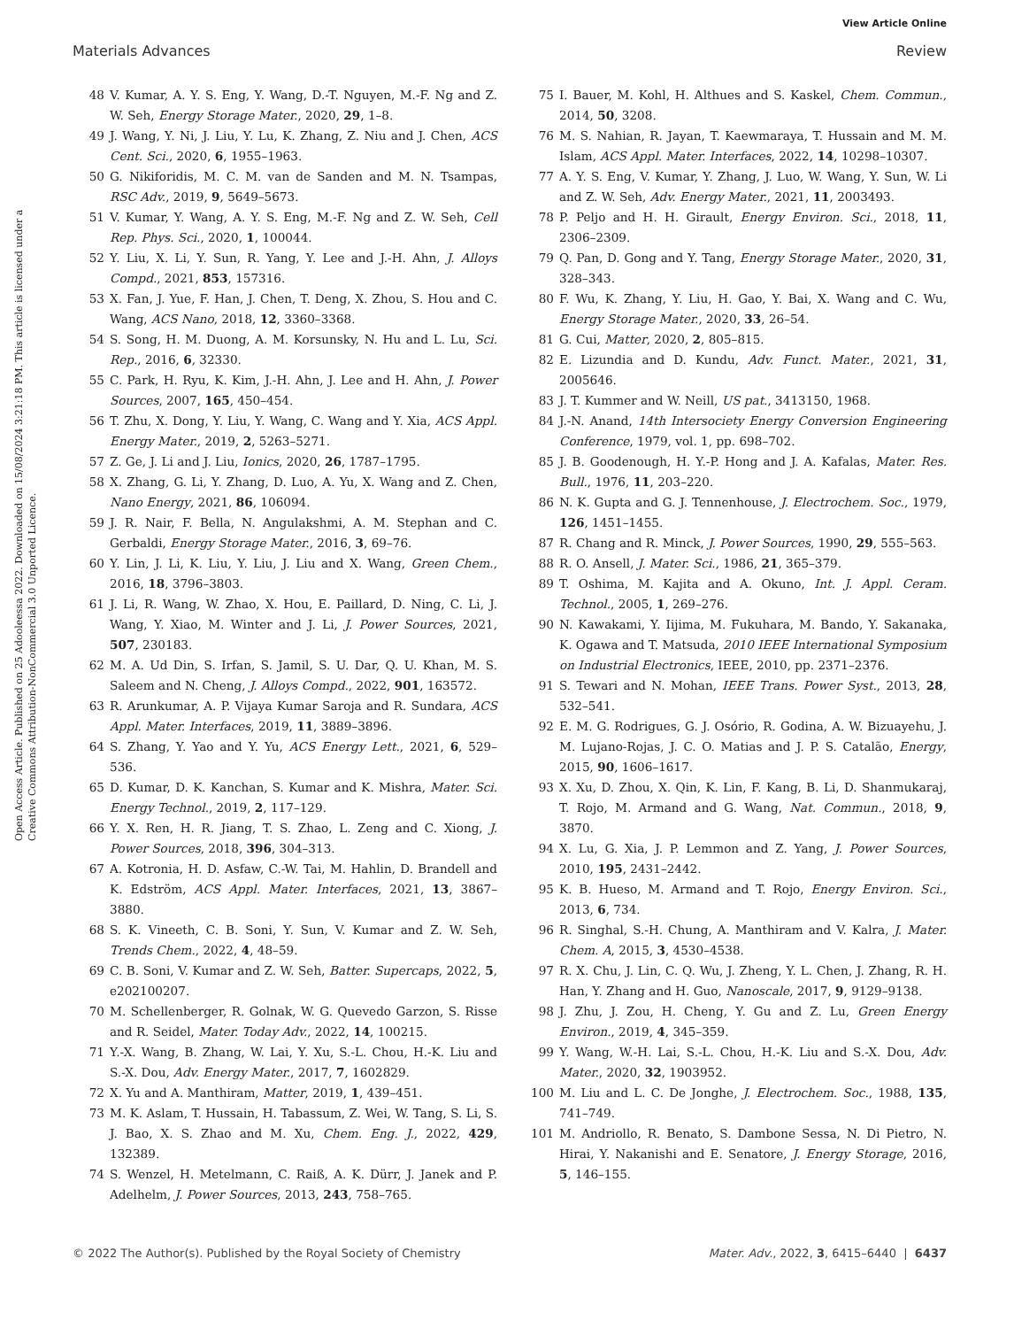View Article Online
Materials Advances Review
Open Access Article. Published on 25 Adooleessa 2022. Downloaded on 15/08/2024 3:21:18 PM. This article is licensed under a Creative Commons Attribution-NonCommercial 3.0 Unported Licence.
48 V. Kumar, A. Y. S. Eng, Y. Wang, D.-T. Nguyen, M.-F. Ng and Z. W. Seh, Energy Storage Mater., 2020, 29, 1–8.
49 J. Wang, Y. Ni, J. Liu, Y. Lu, K. Zhang, Z. Niu and J. Chen, ACS Cent. Sci., 2020, 6, 1955–1963.
50 G. Nikiforidis, M. C. M. van de Sanden and M. N. Tsampas, RSC Adv., 2019, 9, 5649–5673.
51 V. Kumar, Y. Wang, A. Y. S. Eng, M.-F. Ng and Z. W. Seh, Cell Rep. Phys. Sci., 2020, 1, 100044.
52 Y. Liu, X. Li, Y. Sun, R. Yang, Y. Lee and J.-H. Ahn, J. Alloys Compd., 2021, 853, 157316.
53 X. Fan, J. Yue, F. Han, J. Chen, T. Deng, X. Zhou, S. Hou and C. Wang, ACS Nano, 2018, 12, 3360–3368.
54 S. Song, H. M. Duong, A. M. Korsunsky, N. Hu and L. Lu, Sci. Rep., 2016, 6, 32330.
55 C. Park, H. Ryu, K. Kim, J.-H. Ahn, J. Lee and H. Ahn, J. Power Sources, 2007, 165, 450–454.
56 T. Zhu, X. Dong, Y. Liu, Y. Wang, C. Wang and Y. Xia, ACS Appl. Energy Mater., 2019, 2, 5263–5271.
57 Z. Ge, J. Li and J. Liu, Ionics, 2020, 26, 1787–1795.
58 X. Zhang, G. Li, Y. Zhang, D. Luo, A. Yu, X. Wang and Z. Chen, Nano Energy, 2021, 86, 106094.
59 J. R. Nair, F. Bella, N. Angulakshmi, A. M. Stephan and C. Gerbaldi, Energy Storage Mater., 2016, 3, 69–76.
60 Y. Lin, J. Li, K. Liu, Y. Liu, J. Liu and X. Wang, Green Chem., 2016, 18, 3796–3803.
61 J. Li, R. Wang, W. Zhao, X. Hou, E. Paillard, D. Ning, C. Li, J. Wang, Y. Xiao, M. Winter and J. Li, J. Power Sources, 2021, 507, 230183.
62 M. A. Ud Din, S. Irfan, S. Jamil, S. U. Dar, Q. U. Khan, M. S. Saleem and N. Cheng, J. Alloys Compd., 2022, 901, 163572.
63 R. Arunkumar, A. P. Vijaya Kumar Saroja and R. Sundara, ACS Appl. Mater. Interfaces, 2019, 11, 3889–3896.
64 S. Zhang, Y. Yao and Y. Yu, ACS Energy Lett., 2021, 6, 529–536.
65 D. Kumar, D. K. Kanchan, S. Kumar and K. Mishra, Mater. Sci. Energy Technol., 2019, 2, 117–129.
66 Y. X. Ren, H. R. Jiang, T. S. Zhao, L. Zeng and C. Xiong, J. Power Sources, 2018, 396, 304–313.
67 A. Kotronia, H. D. Asfaw, C.-W. Tai, M. Hahlin, D. Brandell and K. Edström, ACS Appl. Mater. Interfaces, 2021, 13, 3867–3880.
68 S. K. Vineeth, C. B. Soni, Y. Sun, V. Kumar and Z. W. Seh, Trends Chem., 2022, 4, 48–59.
69 C. B. Soni, V. Kumar and Z. W. Seh, Batter. Supercaps, 2022, 5, e202100207.
70 M. Schellenberger, R. Golnak, W. G. Quevedo Garzon, S. Risse and R. Seidel, Mater. Today Adv., 2022, 14, 100215.
71 Y.-X. Wang, B. Zhang, W. Lai, Y. Xu, S.-L. Chou, H.-K. Liu and S.-X. Dou, Adv. Energy Mater., 2017, 7, 1602829.
72 X. Yu and A. Manthiram, Matter, 2019, 1, 439–451.
73 M. K. Aslam, T. Hussain, H. Tabassum, Z. Wei, W. Tang, S. Li, S. J. Bao, X. S. Zhao and M. Xu, Chem. Eng. J., 2022, 429, 132389.
74 S. Wenzel, H. Metelmann, C. Raiß, A. K. Dürr, J. Janek and P. Adelhelm, J. Power Sources, 2013, 243, 758–765.
75 I. Bauer, M. Kohl, H. Althues and S. Kaskel, Chem. Commun., 2014, 50, 3208.
76 M. S. Nahian, R. Jayan, T. Kaewmaraya, T. Hussain and M. M. Islam, ACS Appl. Mater. Interfaces, 2022, 14, 10298–10307.
77 A. Y. S. Eng, V. Kumar, Y. Zhang, J. Luo, W. Wang, Y. Sun, W. Li and Z. W. Seh, Adv. Energy Mater., 2021, 11, 2003493.
78 P. Peljo and H. H. Girault, Energy Environ. Sci., 2018, 11, 2306–2309.
79 Q. Pan, D. Gong and Y. Tang, Energy Storage Mater., 2020, 31, 328–343.
80 F. Wu, K. Zhang, Y. Liu, H. Gao, Y. Bai, X. Wang and C. Wu, Energy Storage Mater., 2020, 33, 26–54.
81 G. Cui, Matter, 2020, 2, 805–815.
82 E. Lizundia and D. Kundu, Adv. Funct. Mater., 2021, 31, 2005646.
83 J. T. Kummer and W. Neill, US pat., 3413150, 1968.
84 J.-N. Anand, 14th Intersociety Energy Conversion Engineering Conference, 1979, vol. 1, pp. 698–702.
85 J. B. Goodenough, H. Y.-P. Hong and J. A. Kafalas, Mater. Res. Bull., 1976, 11, 203–220.
86 N. K. Gupta and G. J. Tennenhouse, J. Electrochem. Soc., 1979, 126, 1451–1455.
87 R. Chang and R. Minck, J. Power Sources, 1990, 29, 555–563.
88 R. O. Ansell, J. Mater. Sci., 1986, 21, 365–379.
89 T. Oshima, M. Kajita and A. Okuno, Int. J. Appl. Ceram. Technol., 2005, 1, 269–276.
90 N. Kawakami, Y. Iijima, M. Fukuhara, M. Bando, Y. Sakanaka, K. Ogawa and T. Matsuda, 2010 IEEE International Symposium on Industrial Electronics, IEEE, 2010, pp. 2371–2376.
91 S. Tewari and N. Mohan, IEEE Trans. Power Syst., 2013, 28, 532–541.
92 E. M. G. Rodrigues, G. J. Osório, R. Godina, A. W. Bizuayehu, J. M. Lujano-Rojas, J. C. O. Matias and J. P. S. Catalão, Energy, 2015, 90, 1606–1617.
93 X. Xu, D. Zhou, X. Qin, K. Lin, F. Kang, B. Li, D. Shanmukaraj, T. Rojo, M. Armand and G. Wang, Nat. Commun., 2018, 9, 3870.
94 X. Lu, G. Xia, J. P. Lemmon and Z. Yang, J. Power Sources, 2010, 195, 2431–2442.
95 K. B. Hueso, M. Armand and T. Rojo, Energy Environ. Sci., 2013, 6, 734.
96 R. Singhal, S.-H. Chung, A. Manthiram and V. Kalra, J. Mater. Chem. A, 2015, 3, 4530–4538.
97 R. X. Chu, J. Lin, C. Q. Wu, J. Zheng, Y. L. Chen, J. Zhang, R. H. Han, Y. Zhang and H. Guo, Nanoscale, 2017, 9, 9129–9138.
98 J. Zhu, J. Zou, H. Cheng, Y. Gu and Z. Lu, Green Energy Environ., 2019, 4, 345–359.
99 Y. Wang, W.-H. Lai, S.-L. Chou, H.-K. Liu and S.-X. Dou, Adv. Mater., 2020, 32, 1903952.
100 M. Liu and L. C. De Jonghe, J. Electrochem. Soc., 1988, 135, 741–749.
101 M. Andriollo, R. Benato, S. Dambone Sessa, N. Di Pietro, N. Hirai, Y. Nakanishi and E. Senatore, J. Energy Storage, 2016, 5, 146–155.
© 2022 The Author(s). Published by the Royal Society of Chemistry Mater. Adv., 2022, 3, 6415–6440 | 6437